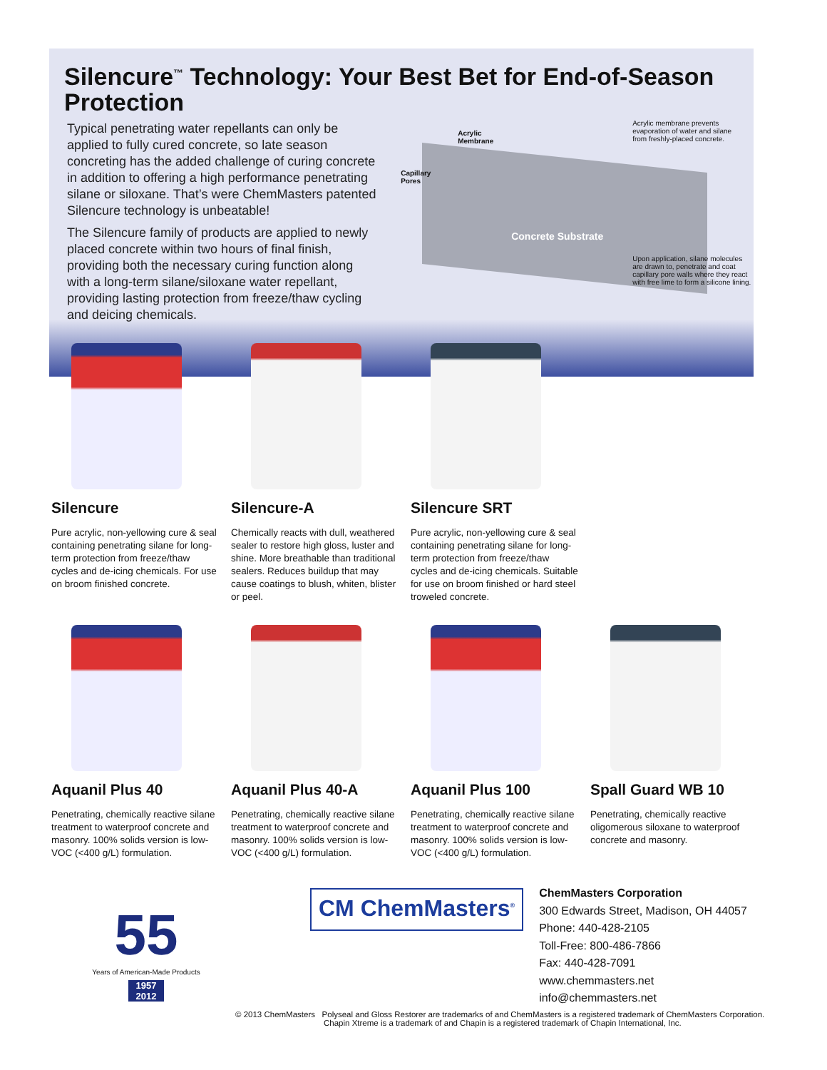Silencure<sup>™</sup> Technology: Your Best Bet for End-of-Season Protection
Typical penetrating water repellants can only be applied to fully cured concrete, so late season concreting has the added challenge of curing concrete in addition to offering a high performance penetrating silane or siloxane. That’s were ChemMasters patented Silencure technology is unbeatable!
The Silencure family of products are applied to newly placed concrete within two hours of final finish, providing both the necessary curing function along with a long-term silane/siloxane water repellant, providing lasting protection from freeze/thaw cycling and deicing chemicals.
Acrylic
Membrane
Capillary
Pores
Acrylic membrane prevents
evaporation of water and silane
from freshly-placed concrete.
Concrete Substrate
Upon application, silane molecules
are drawn to, penetrate and coat
capillary pore walls where they react
with free lime to form a silicone lining.
Silencure
Pure acrylic, non-yellowing cure & seal containing penetrating silane for long-term protection from freeze/thaw cycles and de-icing chemicals. For use on broom finished concrete.
Silencure-A
Chemically reacts with dull, weathered sealer to restore high gloss, luster and shine. More breathable than traditional sealers. Reduces buildup that may cause coatings to blush, whiten, blister or peel.
Silencure SRT
Pure acrylic, non-yellowing cure & seal containing penetrating silane for long-term protection from freeze/thaw cycles and de-icing chemicals. Suitable for use on broom finished or hard steel troweled concrete.
Aquanil Plus 40
Penetrating, chemically reactive silane treatment to waterproof concrete and masonry. 100% solids version is low-VOC (<400 g/L) formulation.
Aquanil Plus 40-A
Penetrating, chemically reactive silane treatment to waterproof concrete and masonry. 100% solids version is low-VOC (<400 g/L) formulation.
Aquanil Plus 100
Penetrating, chemically reactive silane treatment to waterproof concrete and masonry. 100% solids version is low-VOC (<400 g/L) formulation.
Spall Guard WB 10
Penetrating, chemically reactive oligomerous siloxane to waterproof concrete and masonry.
55
Years of American-Made Products
1957
2012
CM ChemMasters<sup>®</sup>
ChemMasters Corporation
300 Edwards Street, Madison, OH 44057
Phone: 440-428-2105
Toll-Free: 800-486-7866
Fax: 440-428-7091
www.chemmasters.net
info@chemmasters.net
© 2013 ChemMasters Polyseal and Gloss Restorer are trademarks of and ChemMasters is a registered trademark of ChemMasters Corporation.
Chapin Xtreme is a trademark of and Chapin is a registered trademark of Chapin International, Inc.